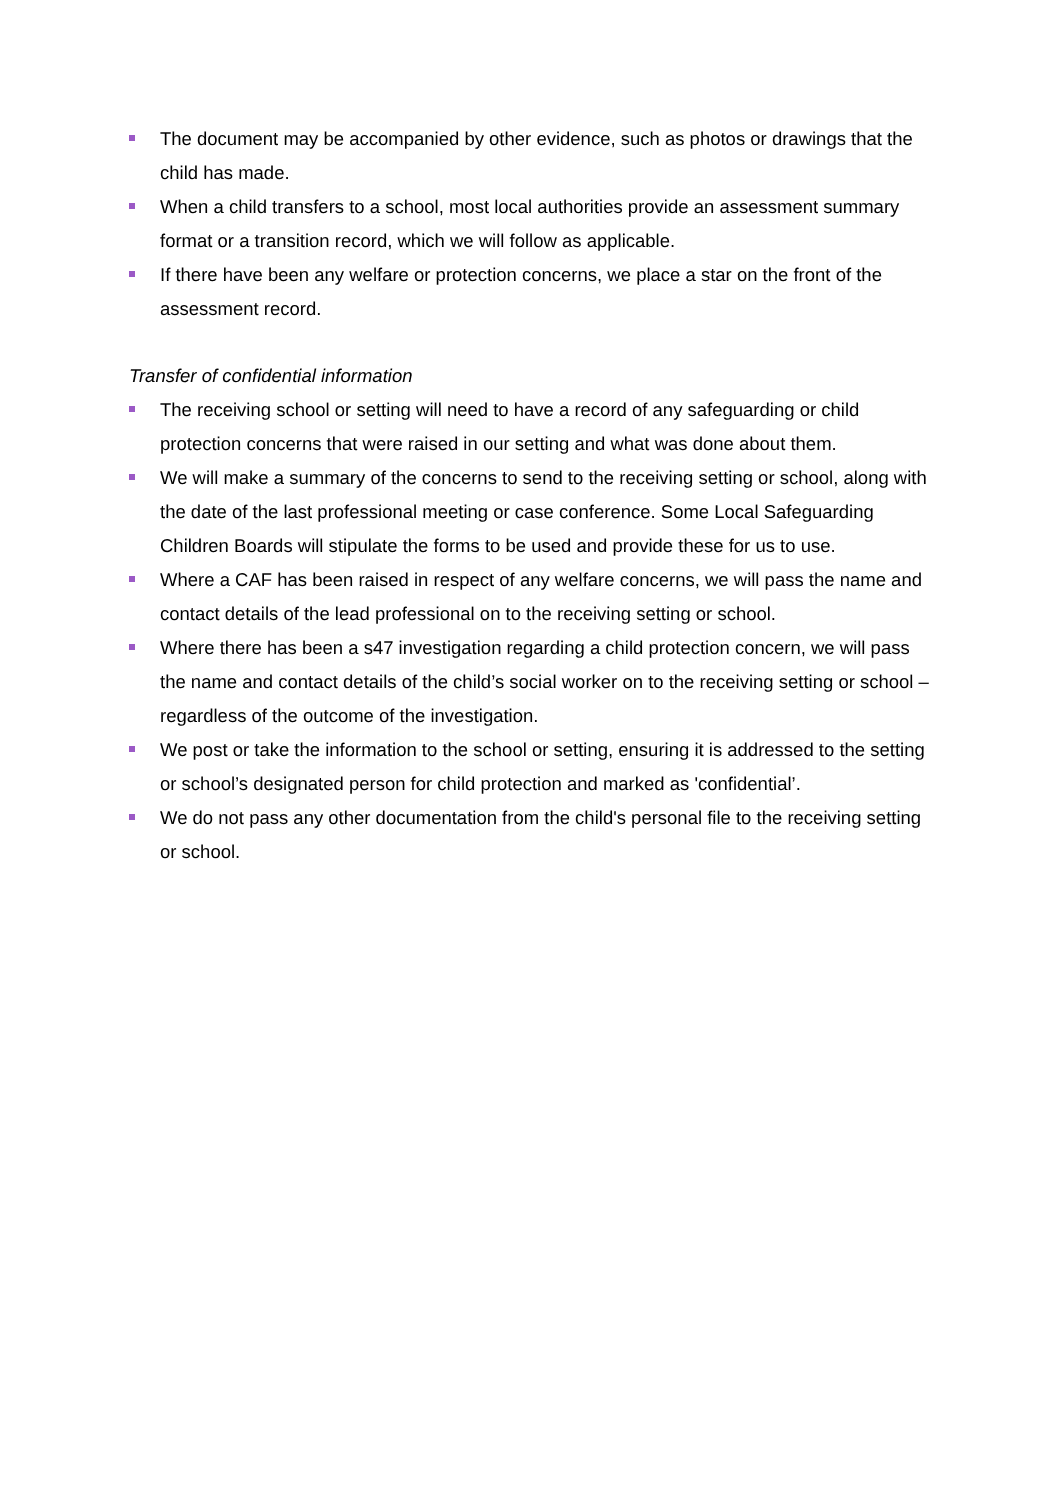The document may be accompanied by other evidence, such as photos or drawings that the child has made.
When a child transfers to a school, most local authorities provide an assessment summary format or a transition record, which we will follow as applicable.
If there have been any welfare or protection concerns, we place a star on the front of the assessment record.
Transfer of confidential information
The receiving school or setting will need to have a record of any safeguarding or child protection concerns that were raised in our setting and what was done about them.
We will make a summary of the concerns to send to the receiving setting or school, along with the date of the last professional meeting or case conference. Some Local Safeguarding Children Boards will stipulate the forms to be used and provide these for us to use.
Where a CAF has been raised in respect of any welfare concerns, we will pass the name and contact details of the lead professional on to the receiving setting or school.
Where there has been a s47 investigation regarding a child protection concern, we will pass the name and contact details of the child’s social worker on to the receiving setting or school – regardless of the outcome of the investigation.
We post or take the information to the school or setting, ensuring it is addressed to the setting or school’s designated person for child protection and marked as 'confidential’.
We do not pass any other documentation from the child's personal file to the receiving setting or school.